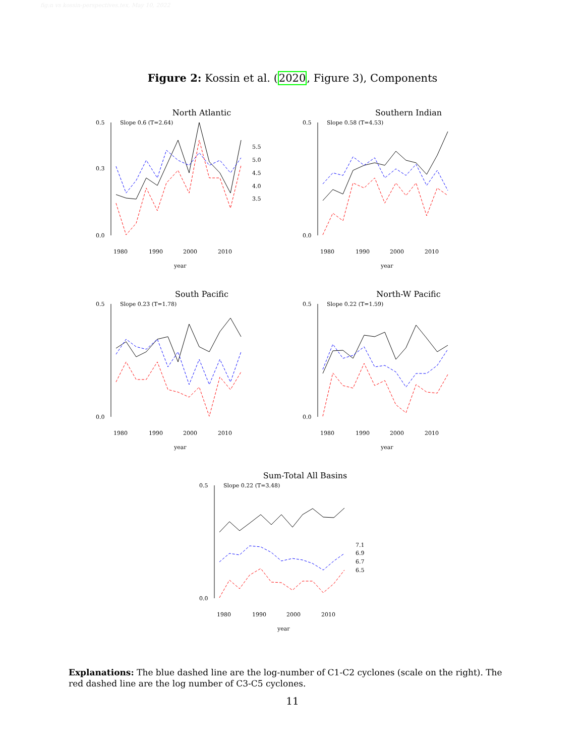fig:n vs kossin-perspectives.tex, May 10, 2022
Figure 2: Kossin et al. (2020, Figure 3), Components
North Atlantic
Slope 0.6 (T=2.64)
0.5
0.0
0.3
1980
1990
2000
2010
year
5.5
5.0
4.5
4.0
3.5
Southern Indian
Slope 0.58 (T=4.53)
0.5
0.0
1980
1990
2000
2010
year
South Pacific
Slope 0.23 (T=1.78)
0.5
0.0
1980
1990
2000
2010
year
North-W Pacific
Slope 0.22 (T=1.59)
0.5
0.0
1980
1990
2000
2010
year
Sum-Total All Basins
Slope 0.22 (T=3.48)
0.5
0.0
1980
1990
2000
2010
year
7.1
6.9
6.7
6.5
Explanations: The blue dashed line are the log-number of C1-C2 cyclones (scale on the right). The red dashed line are the log number of C3-C5 cyclones.
11